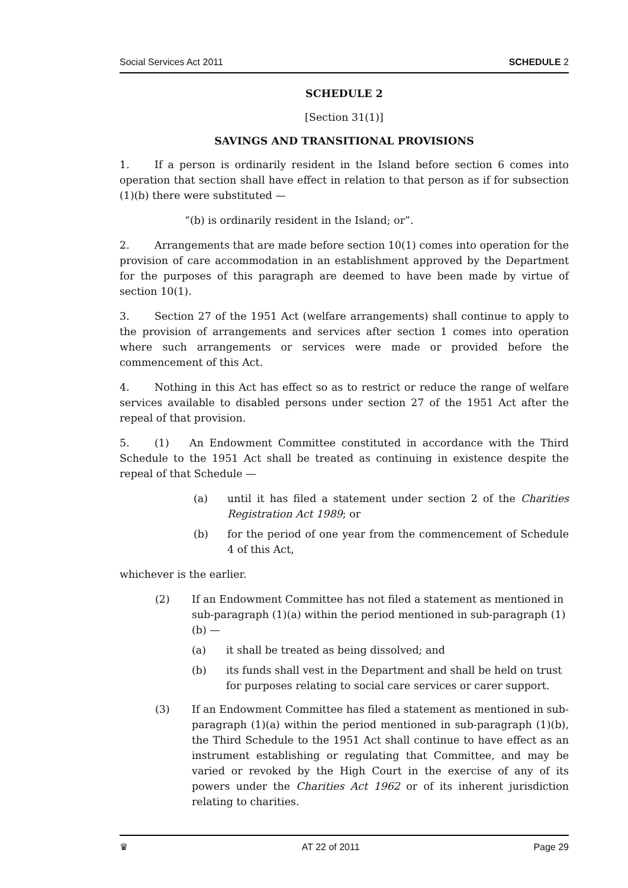Social Services Act 2011 SCHEDULE 2
SCHEDULE 2
[Section 31(1)]
SAVINGS AND TRANSITIONAL PROVISIONS
1. If a person is ordinarily resident in the Island before section 6 comes into operation that section shall have effect in relation to that person as if for subsection (1)(b) there were substituted —
“(b) is ordinarily resident in the Island; or”.
2. Arrangements that are made before section 10(1) comes into operation for the provision of care accommodation in an establishment approved by the Department for the purposes of this paragraph are deemed to have been made by virtue of section 10(1).
3. Section 27 of the 1951 Act (welfare arrangements) shall continue to apply to the provision of arrangements and services after section 1 comes into operation where such arrangements or services were made or provided before the commencement of this Act.
4. Nothing in this Act has effect so as to restrict or reduce the range of welfare services available to disabled persons under section 27 of the 1951 Act after the repeal of that provision.
5. (1) An Endowment Committee constituted in accordance with the Third Schedule to the 1951 Act shall be treated as continuing in existence despite the repeal of that Schedule —
(a) until it has filed a statement under section 2 of the Charities Registration Act 1989; or
(b) for the period of one year from the commencement of Schedule 4 of this Act,
whichever is the earlier.
(2) If an Endowment Committee has not filed a statement as mentioned in sub-paragraph (1)(a) within the period mentioned in sub-paragraph (1)(b) —
(a) it shall be treated as being dissolved; and
(b) its funds shall vest in the Department and shall be held on trust for purposes relating to social care services or carer support.
(3) If an Endowment Committee has filed a statement as mentioned in sub-paragraph (1)(a) within the period mentioned in sub-paragraph (1)(b), the Third Schedule to the 1951 Act shall continue to have effect as an instrument establishing or regulating that Committee, and may be varied or revoked by the High Court in the exercise of any of its powers under the Charities Act 1962 or of its inherent jurisdiction relating to charities.
♛ AT 22 of 2011 Page 29